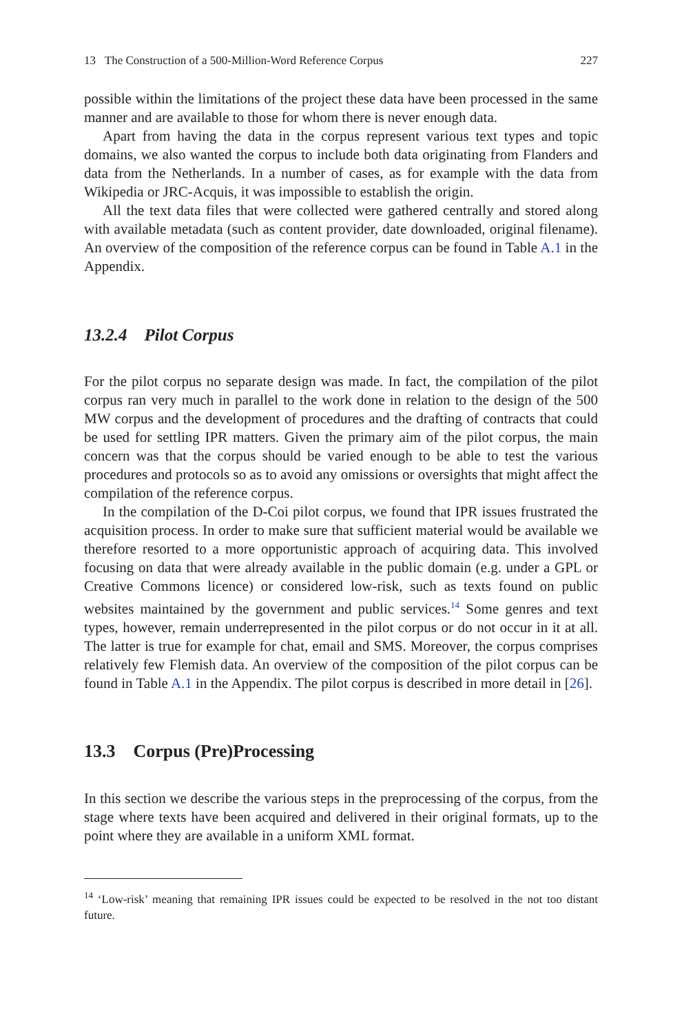13 The Construction of a 500-Million-Word Reference Corpus 227
possible within the limitations of the project these data have been processed in the same manner and are available to those for whom there is never enough data.
Apart from having the data in the corpus represent various text types and topic domains, we also wanted the corpus to include both data originating from Flanders and data from the Netherlands. In a number of cases, as for example with the data from Wikipedia or JRC-Acquis, it was impossible to establish the origin.
All the text data files that were collected were gathered centrally and stored along with available metadata (such as content provider, date downloaded, original filename). An overview of the composition of the reference corpus can be found in Table A.1 in the Appendix.
13.2.4 Pilot Corpus
For the pilot corpus no separate design was made. In fact, the compilation of the pilot corpus ran very much in parallel to the work done in relation to the design of the 500 MW corpus and the development of procedures and the drafting of contracts that could be used for settling IPR matters. Given the primary aim of the pilot corpus, the main concern was that the corpus should be varied enough to be able to test the various procedures and protocols so as to avoid any omissions or oversights that might affect the compilation of the reference corpus.
In the compilation of the D-Coi pilot corpus, we found that IPR issues frustrated the acquisition process. In order to make sure that sufficient material would be available we therefore resorted to a more opportunistic approach of acquiring data. This involved focusing on data that were already available in the public domain (e.g. under a GPL or Creative Commons licence) or considered low-risk, such as texts found on public websites maintained by the government and public services.<sup>14</sup> Some genres and text types, however, remain underrepresented in the pilot corpus or do not occur in it at all. The latter is true for example for chat, email and SMS. Moreover, the corpus comprises relatively few Flemish data. An overview of the composition of the pilot corpus can be found in Table A.1 in the Appendix. The pilot corpus is described in more detail in [26].
13.3 Corpus (Pre)Processing
In this section we describe the various steps in the preprocessing of the corpus, from the stage where texts have been acquired and delivered in their original formats, up to the point where they are available in a uniform XML format.
<sup>14</sup> ‘Low-risk’ meaning that remaining IPR issues could be expected to be resolved in the not too distant future.